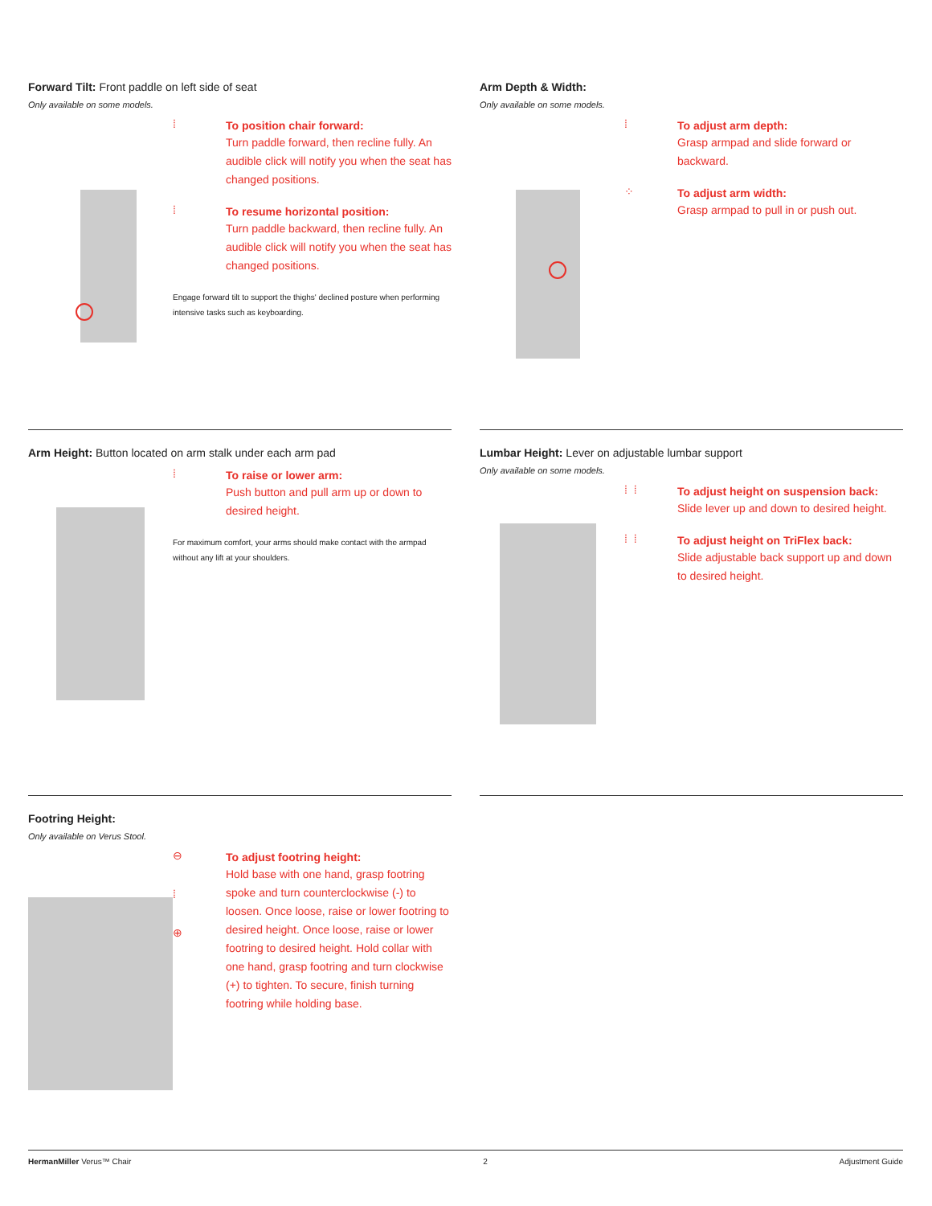Forward Tilt: Front paddle on left side of seat
Only available on some models.
⁞
To position chair forward:
Turn paddle forward, then recline fully. An audible click will notify you when the seat has changed positions.
⁞
To resume horizontal position:
Turn paddle backward, then recline fully. An audible click will notify you when the seat has changed positions.
Engage forward tilt to support the thighs' declined posture when performing intensive tasks such as keyboarding.
Arm Depth & Width:
Only available on some models.
⁞
To adjust arm depth:
Grasp armpad and slide forward or backward.
⁘
To adjust arm width:
Grasp armpad to pull in or push out.
Arm Height: Button located on arm stalk under each arm pad
⁞
To raise or lower arm:
Push button and pull arm up or down to desired height.
For maximum comfort, your arms should make contact with the armpad without any lift at your shoulders.
Lumbar Height: Lever on adjustable lumbar support
Only available on some models.
⁞ ⁞
To adjust height on suspension back:
Slide lever up and down to desired height.
⁞ ⁞
To adjust height on TriFlex back:
Slide adjustable back support up and down to desired height.
Footring Height:
Only available on Verus Stool.
⊖
⁞
⊕
To adjust footring height:
Hold base with one hand, grasp footring spoke and turn counterclockwise (-) to loosen. Once loose, raise or lower footring to desired height. Once loose, raise or lower footring to desired height. Hold collar with one hand, grasp footring and turn clockwise (+) to tighten. To secure, finish turning footring while holding base.
HermanMiller Verus™ Chair 2 Adjustment Guide